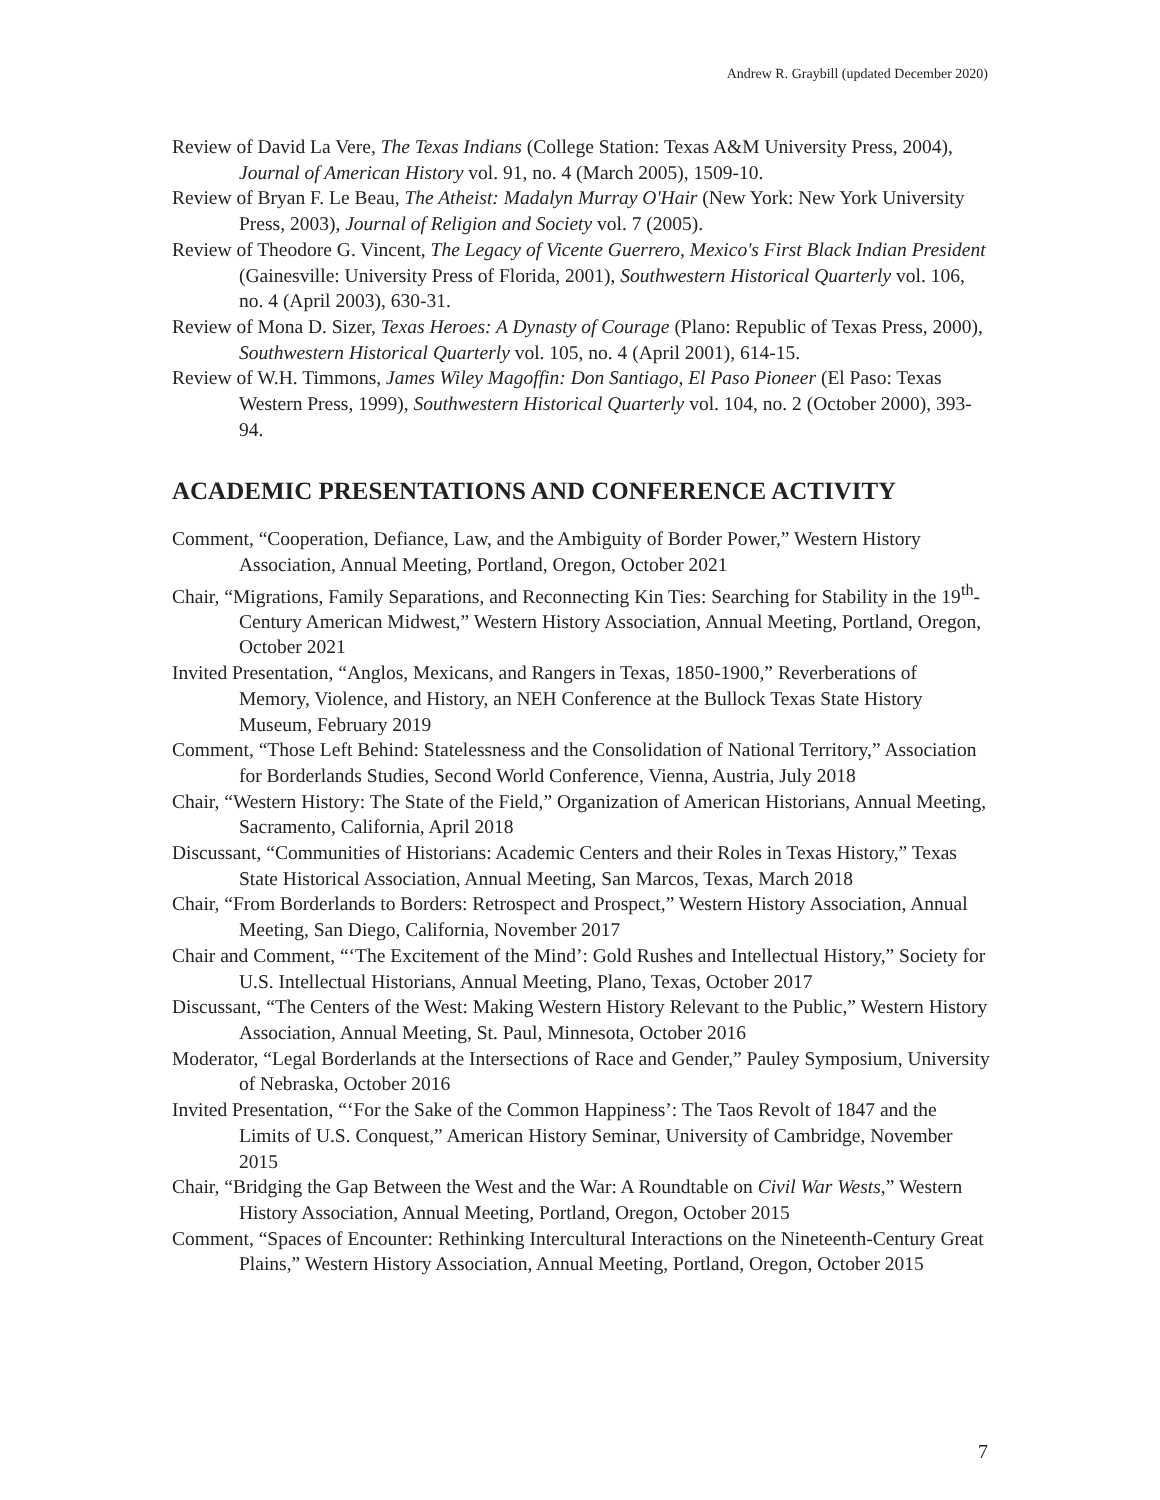Andrew R. Graybill (updated December 2020)
Review of David La Vere, The Texas Indians (College Station: Texas A&M University Press, 2004), Journal of American History vol. 91, no. 4 (March 2005), 1509-10.
Review of Bryan F. Le Beau, The Atheist: Madalyn Murray O'Hair (New York: New York University Press, 2003), Journal of Religion and Society vol. 7 (2005).
Review of Theodore G. Vincent, The Legacy of Vicente Guerrero, Mexico's First Black Indian President (Gainesville: University Press of Florida, 2001), Southwestern Historical Quarterly vol. 106, no. 4 (April 2003), 630-31.
Review of Mona D. Sizer, Texas Heroes: A Dynasty of Courage (Plano: Republic of Texas Press, 2000), Southwestern Historical Quarterly vol. 105, no. 4 (April 2001), 614-15.
Review of W.H. Timmons, James Wiley Magoffin: Don Santiago, El Paso Pioneer (El Paso: Texas Western Press, 1999), Southwestern Historical Quarterly vol. 104, no. 2 (October 2000), 393-94.
ACADEMIC PRESENTATIONS AND CONFERENCE ACTIVITY
Comment, “Cooperation, Defiance, Law, and the Ambiguity of Border Power,” Western History Association, Annual Meeting, Portland, Oregon, October 2021
Chair, “Migrations, Family Separations, and Reconnecting Kin Ties: Searching for Stability in the 19<sup>th</sup>-Century American Midwest,” Western History Association, Annual Meeting, Portland, Oregon, October 2021
Invited Presentation, “Anglos, Mexicans, and Rangers in Texas, 1850-1900,” Reverberations of Memory, Violence, and History, an NEH Conference at the Bullock Texas State History Museum, February 2019
Comment, “Those Left Behind: Statelessness and the Consolidation of National Territory,” Association for Borderlands Studies, Second World Conference, Vienna, Austria, July 2018
Chair, “Western History: The State of the Field,” Organization of American Historians, Annual Meeting, Sacramento, California, April 2018
Discussant, “Communities of Historians: Academic Centers and their Roles in Texas History,” Texas State Historical Association, Annual Meeting, San Marcos, Texas, March 2018
Chair, “From Borderlands to Borders: Retrospect and Prospect,” Western History Association, Annual Meeting, San Diego, California, November 2017
Chair and Comment, “‘The Excitement of the Mind’: Gold Rushes and Intellectual History,” Society for U.S. Intellectual Historians, Annual Meeting, Plano, Texas, October 2017
Discussant, “The Centers of the West: Making Western History Relevant to the Public,” Western History Association, Annual Meeting, St. Paul, Minnesota, October 2016
Moderator, “Legal Borderlands at the Intersections of Race and Gender,” Pauley Symposium, University of Nebraska, October 2016
Invited Presentation, “‘For the Sake of the Common Happiness’: The Taos Revolt of 1847 and the Limits of U.S. Conquest,” American History Seminar, University of Cambridge, November 2015
Chair, “Bridging the Gap Between the West and the War: A Roundtable on Civil War Wests,” Western History Association, Annual Meeting, Portland, Oregon, October 2015
Comment, “Spaces of Encounter: Rethinking Intercultural Interactions on the Nineteenth-Century Great Plains,” Western History Association, Annual Meeting, Portland, Oregon, October 2015
7